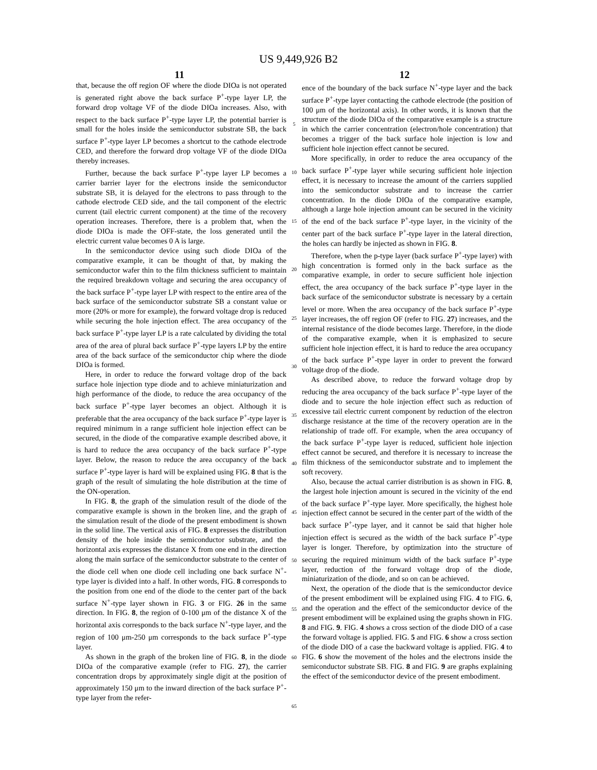US 9,449,926 B2
11 12
that, because the off region OF where the diode DIOa is not operated is generated right above the back surface P<sup>+</sup>-type layer LP, the forward drop voltage VF of the diode DIOa increases. Also, with respect to the back surface P<sup>+</sup>-type layer LP, the potential barrier is small for the holes inside the semiconductor substrate SB, the back surface P<sup>+</sup>-type layer LP becomes a shortcut to the cathode electrode CED, and therefore the forward drop voltage VF of the diode DIOa thereby increases.
Further, because the back surface P<sup>+</sup>-type layer LP becomes a carrier barrier layer for the electrons inside the semiconductor substrate SB, it is delayed for the electrons to pass through to the cathode electrode CED side, and the tail component of the electric current (tail electric current component) at the time of the recovery operation increases. Therefore, there is a problem that, when the diode DIOa is made the OFF-state, the loss generated until the electric current value becomes 0 A is large.
In the semiconductor device using such diode DIOa of the comparative example, it can be thought of that, by making the semiconductor wafer thin to the film thickness sufficient to maintain the required breakdown voltage and securing the area occupancy of the back surface P<sup>+</sup>-type layer LP with respect to the entire area of the back surface of the semiconductor substrate SB a constant value or more (20% or more for example), the forward voltage drop is reduced while securing the hole injection effect. The area occupancy of the back surface P<sup>+</sup>-type layer LP is a rate calculated by dividing the total area of the area of plural back surface P<sup>+</sup>-type layers LP by the entire area of the back surface of the semiconductor chip where the diode DIOa is formed.
Here, in order to reduce the forward voltage drop of the back surface hole injection type diode and to achieve miniaturization and high performance of the diode, to reduce the area occupancy of the back surface P<sup>+</sup>-type layer becomes an object. Although it is preferable that the area occupancy of the back surface P<sup>+</sup>-type layer is required minimum in a range sufficient hole injection effect can be secured, in the diode of the comparative example described above, it is hard to reduce the area occupancy of the back surface P<sup>+</sup>-type layer. Below, the reason to reduce the area occupancy of the back surface P<sup>+</sup>-type layer is hard will be explained using FIG. 8 that is the graph of the result of simulating the hole distribution at the time of the ON-operation.
In FIG. 8, the graph of the simulation result of the diode of the comparative example is shown in the broken line, and the graph of the simulation result of the diode of the present embodiment is shown in the solid line. The vertical axis of FIG. 8 expresses the distribution density of the hole inside the semiconductor substrate, and the horizontal axis expresses the distance X from one end in the direction along the main surface of the semiconductor substrate to the center of the diode cell when one diode cell including one back surface N<sup>+</sup>-type layer is divided into a half. In other words, FIG. 8 corresponds to the position from one end of the diode to the center part of the back surface N<sup>+</sup>-type layer shown in FIG. 3 or FIG. 26 in the same direction. In FIG. 8, the region of 0-100 μm of the distance X of the horizontal axis corresponds to the back surface N<sup>+</sup>-type layer, and the region of 100 μm-250 μm corresponds to the back surface P<sup>+</sup>-type layer.
As shown in the graph of the broken line of FIG. 8, in the diode DIOa of the comparative example (refer to FIG. 27), the carrier concentration drops by approximately single digit at the position of approximately 150 μm to the inward direction of the back surface P<sup>+</sup>-type layer from the refer-
5
10
15
20
25
30
35
40
45
50
55
60
65
ence of the boundary of the back surface N<sup>+</sup>-type layer and the back surface P<sup>+</sup>-type layer contacting the cathode electrode (the position of 100 μm of the horizontal axis). In other words, it is known that the structure of the diode DIOa of the comparative example is a structure in which the carrier concentration (electron/hole concentration) that becomes a trigger of the back surface hole injection is low and sufficient hole injection effect cannot be secured.
More specifically, in order to reduce the area occupancy of the back surface P<sup>+</sup>-type layer while securing sufficient hole injection effect, it is necessary to increase the amount of the carriers supplied into the semiconductor substrate and to increase the carrier concentration. In the diode DIOa of the comparative example, although a large hole injection amount can be secured in the vicinity of the end of the back surface P<sup>+</sup>-type layer, in the vicinity of the center part of the back surface P<sup>+</sup>-type layer in the lateral direction, the holes can hardly be injected as shown in FIG. 8.
Therefore, when the p-type layer (back surface P<sup>+</sup>-type layer) with high concentration is formed only in the back surface as the comparative example, in order to secure sufficient hole injection effect, the area occupancy of the back surface P<sup>+</sup>-type layer in the back surface of the semiconductor substrate is necessary by a certain level or more. When the area occupancy of the back surface P<sup>+</sup>-type layer increases, the off region OF (refer to FIG. 27) increases, and the internal resistance of the diode becomes large. Therefore, in the diode of the comparative example, when it is emphasized to secure sufficient hole injection effect, it is hard to reduce the area occupancy of the back surface P<sup>+</sup>-type layer in order to prevent the forward voltage drop of the diode.
As described above, to reduce the forward voltage drop by reducing the area occupancy of the back surface P<sup>+</sup>-type layer of the diode and to secure the hole injection effect such as reduction of excessive tail electric current component by reduction of the electron discharge resistance at the time of the recovery operation are in the relationship of trade off. For example, when the area occupancy of the back surface P<sup>+</sup>-type layer is reduced, sufficient hole injection effect cannot be secured, and therefore it is necessary to increase the film thickness of the semiconductor substrate and to implement the soft recovery.
Also, because the actual carrier distribution is as shown in FIG. 8, the largest hole injection amount is secured in the vicinity of the end of the back surface P<sup>+</sup>-type layer. More specifically, the highest hole injection effect cannot be secured in the center part of the width of the back surface P<sup>+</sup>-type layer, and it cannot be said that higher hole injection effect is secured as the width of the back surface P<sup>+</sup>-type layer is longer. Therefore, by optimization into the structure of securing the required minimum width of the back surface P<sup>+</sup>-type layer, reduction of the forward voltage drop of the diode, miniaturization of the diode, and so on can be achieved.
Next, the operation of the diode that is the semiconductor device of the present embodiment will be explained using FIG. 4 to FIG. 6, and the operation and the effect of the semiconductor device of the present embodiment will be explained using the graphs shown in FIG. 8 and FIG. 9. FIG. 4 shows a cross section of the diode DIO of a case the forward voltage is applied. FIG. 5 and FIG. 6 show a cross section of the diode DIO of a case the backward voltage is applied. FIG. 4 to FIG. 6 show the movement of the holes and the electrons inside the semiconductor substrate SB. FIG. 8 and FIG. 9 are graphs explaining the effect of the semiconductor device of the present embodiment.